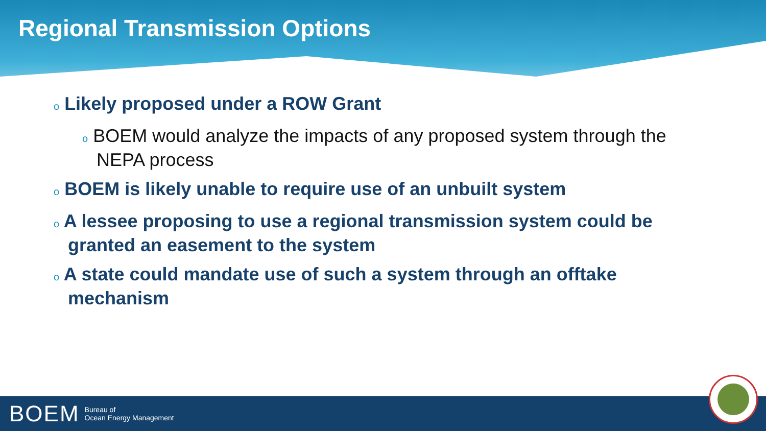Regional Transmission Options
o Likely proposed under a ROW Grant
o BOEM would analyze the impacts of any proposed system through the NEPA process
o BOEM is likely unable to require use of an unbuilt system
o A lessee proposing to use a regional transmission system could be granted an easement to the system
o A state could mandate use of such a system through an offtake mechanism
BOEM Bureau of
Ocean Energy Management